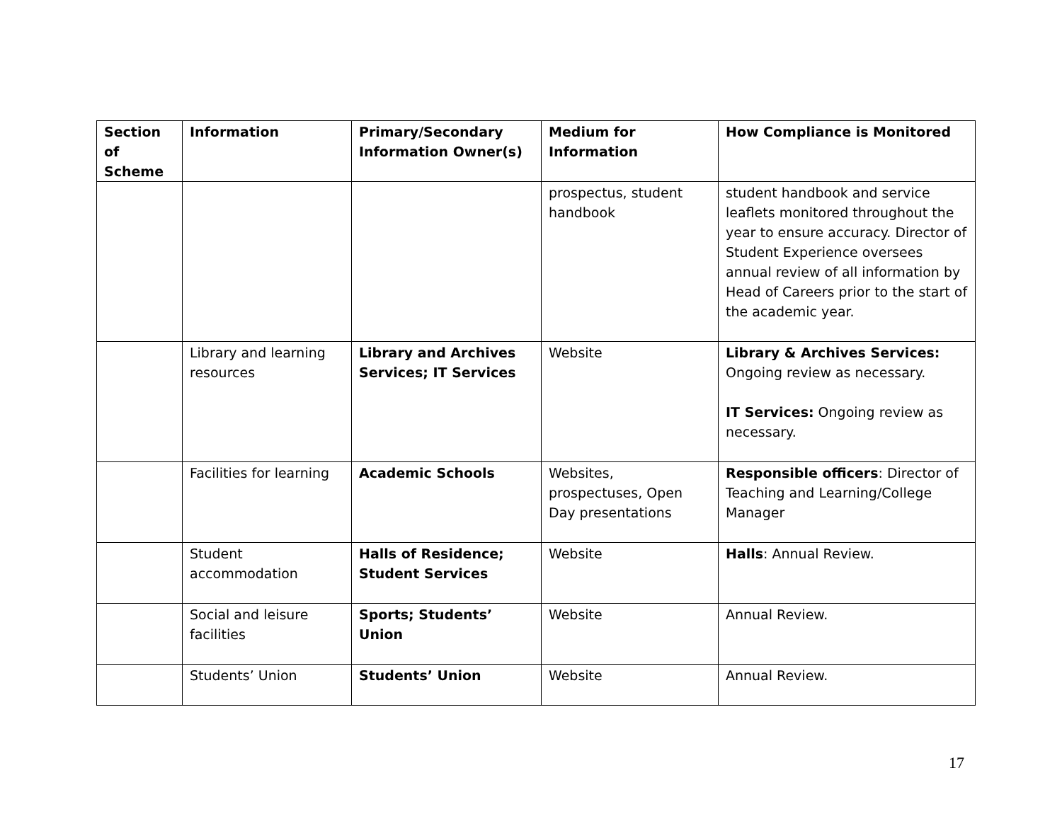| Section of Scheme | Information | Primary/Secondary Information Owner(s) | Medium for Information | How Compliance is Monitored |
| --- | --- | --- | --- | --- |
| | | | prospectus, student handbook | student handbook and service leaflets monitored throughout the year to ensure accuracy. Director of Student Experience oversees annual review of all information by Head of Careers prior to the start of the academic year. |
| | Library and learning resources | Library and Archives Services; IT Services | Website | Library & Archives Services: Ongoing review as necessary. IT Services: Ongoing review as necessary. |
| | Facilities for learning | Academic Schools | Websites, prospectuses, Open Day presentations | Responsible officers : Director of Teaching and Learning/College Manager |
| | Student accommodation | Halls of Residence; Student Services | Website | Halls : Annual Review. |
| | Social and leisure facilities | Sports; Students’ Union | Website | Annual Review. |
| | Students’ Union | Students’ Union | Website | Annual Review. |
17